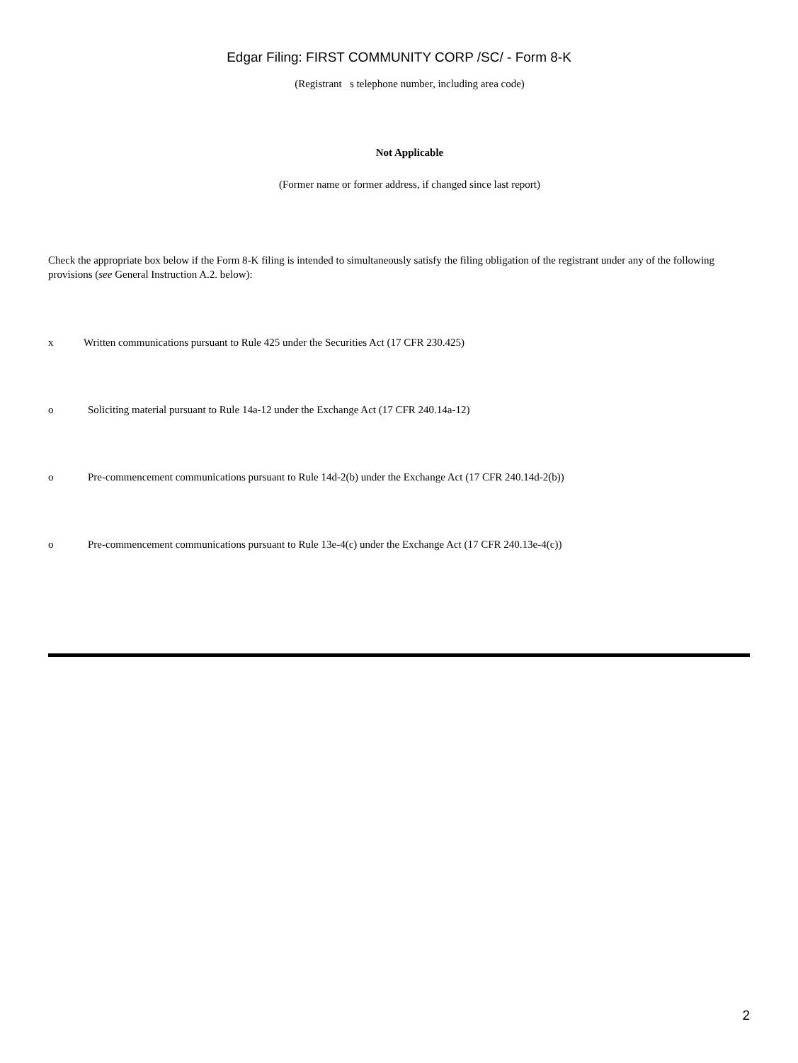Edgar Filing: FIRST COMMUNITY CORP /SC/ - Form 8-K
(Registrant s telephone number, including area code)
Not Applicable
(Former name or former address, if changed since last report)
Check the appropriate box below if the Form 8-K filing is intended to simultaneously satisfy the filing obligation of the registrant under any of the following provisions (see General Instruction A.2. below):
x Written communications pursuant to Rule 425 under the Securities Act (17 CFR 230.425)
o Soliciting material pursuant to Rule 14a-12 under the Exchange Act (17 CFR 240.14a-12)
o Pre-commencement communications pursuant to Rule 14d-2(b) under the Exchange Act (17 CFR 240.14d-2(b))
o Pre-commencement communications pursuant to Rule 13e-4(c) under the Exchange Act (17 CFR 240.13e-4(c))
2